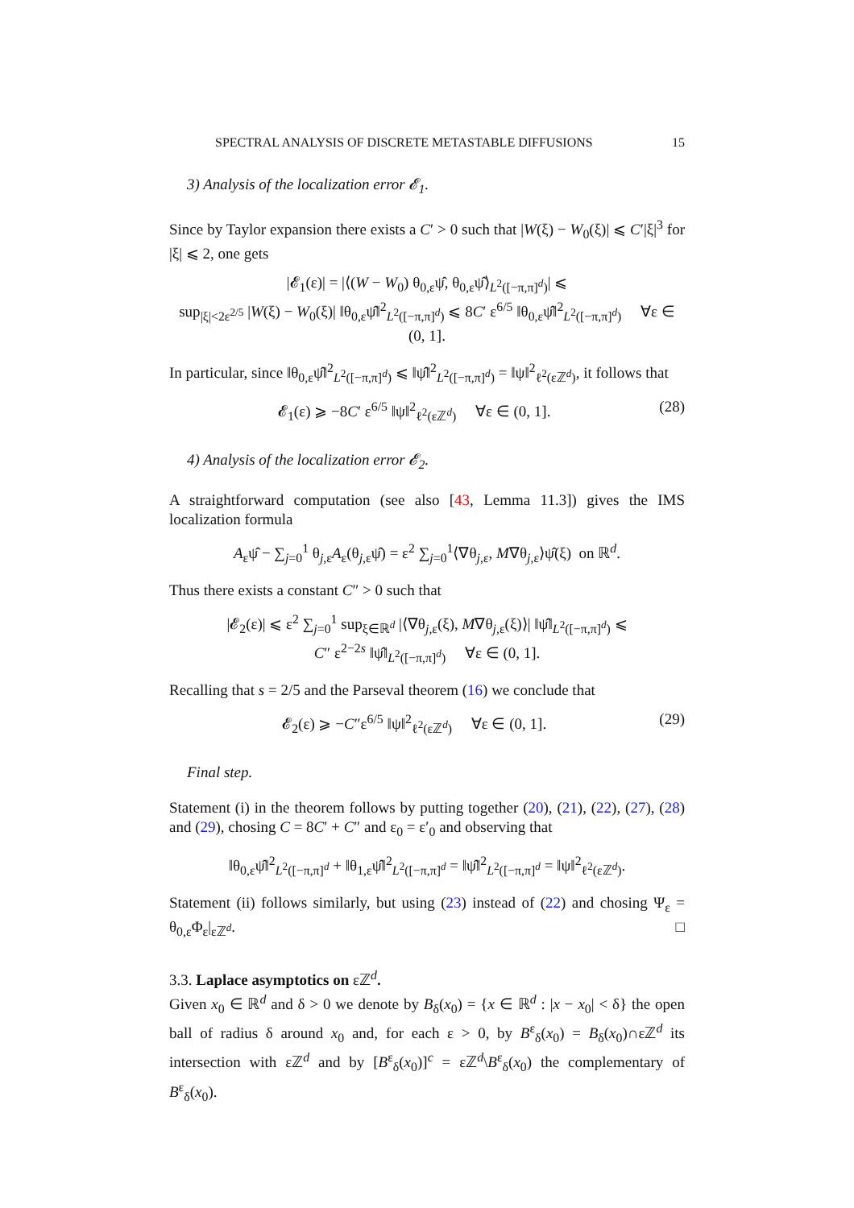SPECTRAL ANALYSIS OF DISCRETE METASTABLE DIFFUSIONS 15
3) Analysis of the localization error 𝓔<sub>1</sub>.
Since by Taylor expansion there exists a C′ > 0 such that |W(ξ) − W<sub>0</sub>(ξ)| ⩽ C′|ξ|<sup>3</sup> for |ξ| ⩽ 2, one gets
|𝓔<sub>1</sub>(ε)| = |⟨(W − W<sub>0</sub>) θ<sub>0,ε</sub>ψ̂, θ<sub>0,ε</sub>ψ̂⟩<sub>L<sup>2</sup>([−π,π]<sup>d</sup>)</sub>| ⩽
sup<sub>|ξ|<2ε<sup>2/5</sup></sub> |W(ξ) − W<sub>0</sub>(ξ)| ‖θ<sub>0,ε</sub>ψ̂‖<sup>2</sup><sub>L<sup>2</sup>([−π,π]<sup>d</sup>)</sub> ⩽ 8C′ ε<sup>6/5</sup> ‖θ<sub>0,ε</sub>ψ̂‖<sup>2</sup><sub>L<sup>2</sup>([−π,π]<sup>d</sup>)</sub> ∀ε ∈ (0, 1].
In particular, since ‖θ<sub>0,ε</sub>ψ̂‖<sup>2</sup><sub>L<sup>2</sup>([−π,π]<sup>d</sup>)</sub> ⩽ ‖ψ̂‖<sup>2</sup><sub>L<sup>2</sup>([−π,π]<sup>d</sup>)</sub> = ‖ψ‖<sup>2</sup><sub>ℓ<sup>2</sup>(εℤ<sup>d</sup>)</sub>, it follows that
𝓔<sub>1</sub>(ε) ⩾ −8C′ ε<sup>6/5</sup> ‖ψ‖<sup>2</sup><sub>ℓ<sup>2</sup>(εℤ<sup>d</sup>)</sub> ∀ε ∈ (0, 1]. (28)
4) Analysis of the localization error 𝓔<sub>2</sub>.
A straightforward computation (see also [43, Lemma 11.3]) gives the IMS localization formula
A<sub>ε</sub>ψ̂ − ∑<sub>j=0</sub><sup>1</sup> θ<sub>j,ε</sub>A<sub>ε</sub>(θ<sub>j,ε</sub>ψ̂) = ε<sup>2</sup> ∑<sub>j=0</sub><sup>1</sup>⟨∇θ<sub>j,ε</sub>, M∇θ<sub>j,ε</sub>⟩ψ̂(ξ) on ℝ<sup>d</sup>.
Thus there exists a constant C″ > 0 such that
|𝓔<sub>2</sub>(ε)| ⩽ ε<sup>2</sup> ∑<sub>j=0</sub><sup>1</sup> sup<sub>ξ∈ℝ<sup>d</sup></sub> |⟨∇θ<sub>j,ε</sub>(ξ), M∇θ<sub>j,ε</sub>(ξ)⟩| ‖ψ̂‖<sub>L<sup>2</sup>([−π,π]<sup>d</sup>)</sub> ⩽
C″ ε<sup>2−2s</sup> ‖ψ̂‖<sub>L<sup>2</sup>([−π,π]<sup>d</sup>)</sub> ∀ε ∈ (0, 1].
Recalling that s = 2/5 and the Parseval theorem (16) we conclude that
𝓔<sub>2</sub>(ε) ⩾ −C″ε<sup>6/5</sup> ‖ψ‖<sup>2</sup><sub>ℓ<sup>2</sup>(εℤ<sup>d</sup>)</sub> ∀ε ∈ (0, 1]. (29)
Final step.
Statement (i) in the theorem follows by putting together (20), (21), (22), (27), (28) and (29), chosing C = 8C′ + C″ and ε<sub>0</sub> = ε′<sub>0</sub> and observing that
‖θ<sub>0,ε</sub>ψ̂‖<sup>2</sup><sub>L<sup>2</sup>([−π,π]<sup>d</sup></sub> + ‖θ<sub>1,ε</sub>ψ̂‖<sup>2</sup><sub>L<sup>2</sup>([−π,π]<sup>d</sup></sub> = ‖ψ̂‖<sup>2</sup><sub>L<sup>2</sup>([−π,π]<sup>d</sup></sub> = ‖ψ‖<sup>2</sup><sub>ℓ<sup>2</sup>(εℤ<sup>d</sup>)</sub>.
Statement (ii) follows similarly, but using (23) instead of (22) and chosing Ψ<sub>ε</sub> = θ<sub>0,ε</sub>Φ<sub>ε</sub>|<sub>εℤ<sup>d</sup></sub>. □
3.3. Laplace asymptotics on εℤ<sup>d</sup>.
Given x<sub>0</sub> ∈ ℝ<sup>d</sup> and δ > 0 we denote by B<sub>δ</sub>(x<sub>0</sub>) = {x ∈ ℝ<sup>d</sup> : |x − x<sub>0</sub>| < δ} the open ball of radius δ around x<sub>0</sub> and, for each ε > 0, by B<sup>ε</sup><sub>δ</sub>(x<sub>0</sub>) = B<sub>δ</sub>(x<sub>0</sub>)∩εℤ<sup>d</sup> its intersection with εℤ<sup>d</sup> and by [B<sup>ε</sup><sub>δ</sub>(x<sub>0</sub>)]<sup>c</sup> = εℤ<sup>d</sup>\B<sup>ε</sup><sub>δ</sub>(x<sub>0</sub>) the complementary of B<sup>ε</sup><sub>δ</sub>(x<sub>0</sub>).